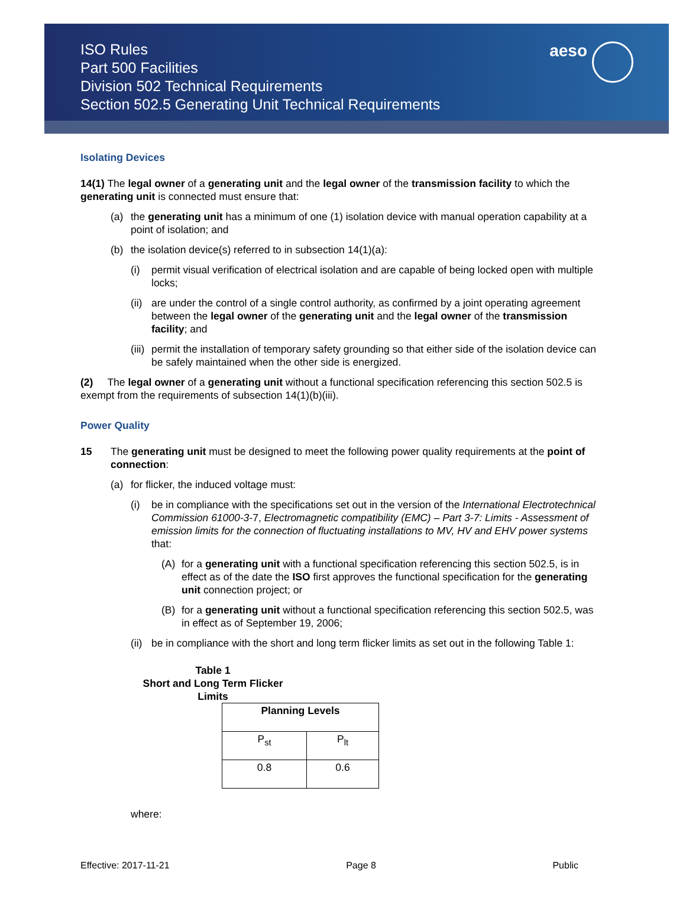ISO Rules
Part 500 Facilities
Division 502 Technical Requirements
Section 502.5 Generating Unit Technical Requirements
aeso
Isolating Devices
14(1) The legal owner of a generating unit and the legal owner of the transmission facility to which the generating unit is connected must ensure that:
(a) the generating unit has a minimum of one (1) isolation device with manual operation capability at a point of isolation; and
(b) the isolation device(s) referred to in subsection 14(1)(a):
(i) permit visual verification of electrical isolation and are capable of being locked open with multiple locks;
(ii) are under the control of a single control authority, as confirmed by a joint operating agreement between the legal owner of the generating unit and the legal owner of the transmission facility; and
(iii) permit the installation of temporary safety grounding so that either side of the isolation device can be safely maintained when the other side is energized.
(2) The legal owner of a generating unit without a functional specification referencing this section 502.5 is exempt from the requirements of subsection 14(1)(b)(iii).
Power Quality
15 The generating unit must be designed to meet the following power quality requirements at the point of connection:
(a) for flicker, the induced voltage must:
(i) be in compliance with the specifications set out in the version of the International Electrotechnical Commission 61000-3-7, Electromagnetic compatibility (EMC) – Part 3-7: Limits - Assessment of emission limits for the connection of fluctuating installations to MV, HV and EHV power systems that:
(A) for a generating unit with a functional specification referencing this section 502.5, is in effect as of the date the ISO first approves the functional specification for the generating unit connection project; or
(B) for a generating unit without a functional specification referencing this section 502.5, was in effect as of September 19, 2006;
(ii) be in compliance with the short and long term flicker limits as set out in the following Table 1:
Table 1
Short and Long Term Flicker Limits
| Planning Levels | |
| --- | --- |
| P<sub>st</sub> | P<sub>lt</sub> |
| 0.8 | 0.6 |
where:
Effective: 2017-11-21 Page 8 Public